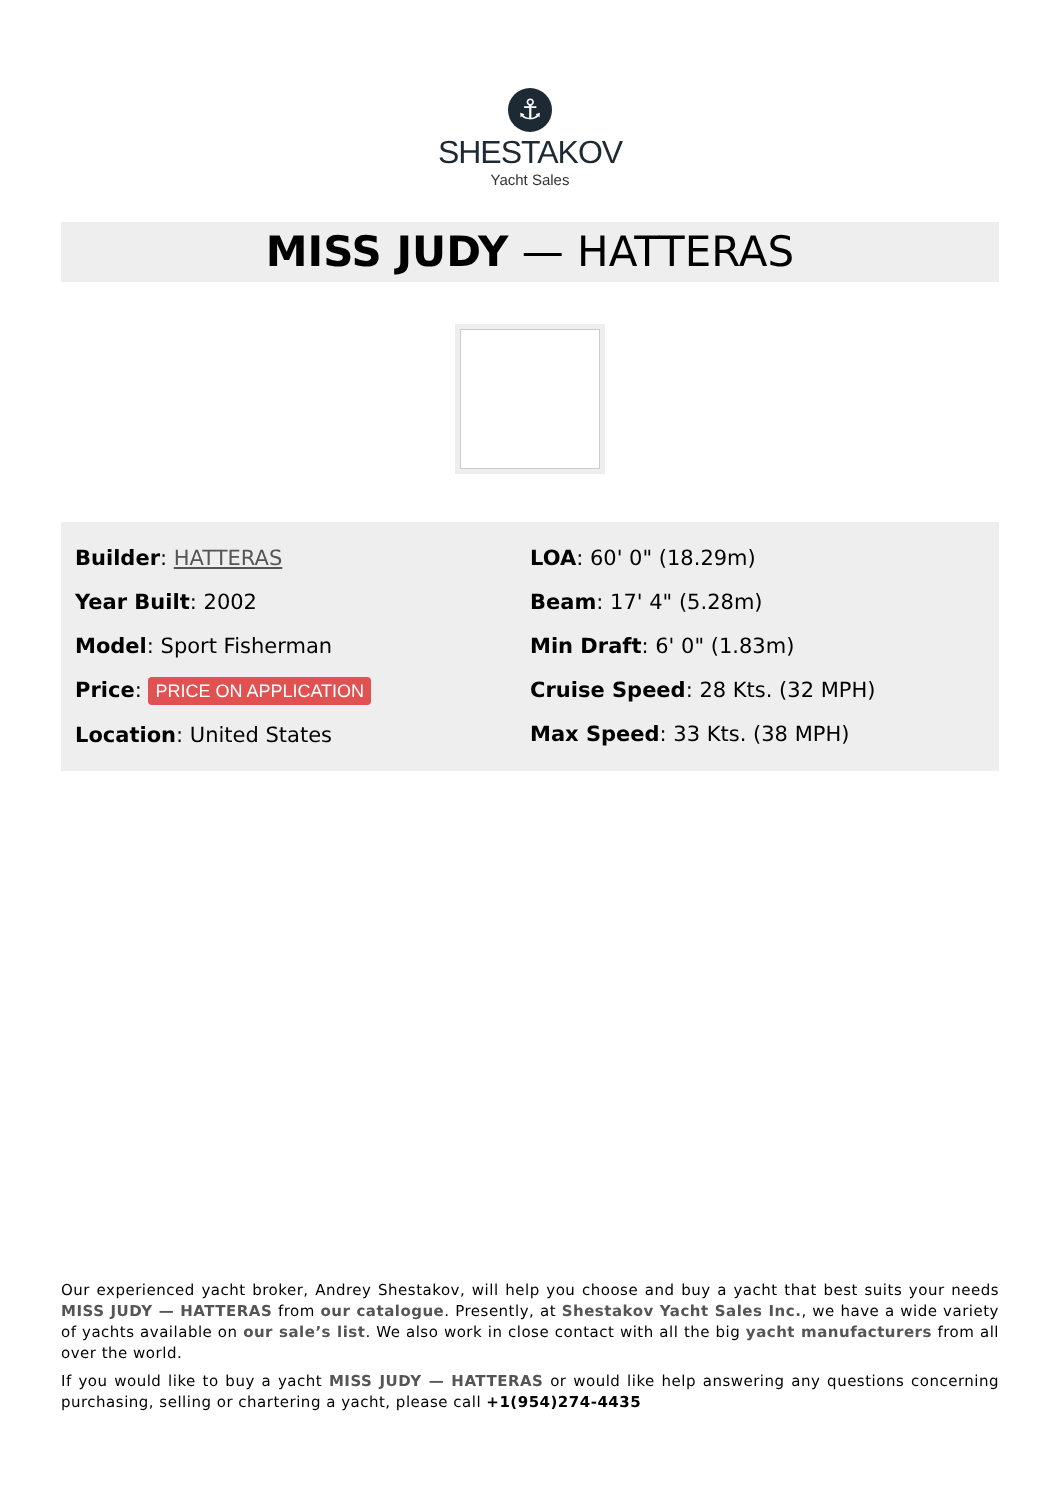⚓
SHESTAKOV
Yacht Sales
MISS JUDY — HATTERAS
Builder: HATTERAS
Year Built: 2002
Model: Sport Fisherman
Price: PRICE ON APPLICATION
Location: United States
LOA: 60' 0" (18.29m)
Beam: 17' 4" (5.28m)
Min Draft: 6' 0" (1.83m)
Cruise Speed: 28 Kts. (32 MPH)
Max Speed: 33 Kts. (38 MPH)
Our experienced yacht broker, Andrey Shestakov, will help you choose and buy a yacht that best suits your needs MISS JUDY — HATTERAS from our catalogue. Presently, at Shestakov Yacht Sales Inc., we have a wide variety of yachts available on our sale’s list. We also work in close contact with all the big yacht manufacturers from all over the world.
If you would like to buy a yacht MISS JUDY — HATTERAS or would like help answering any questions concerning purchasing, selling or chartering a yacht, please call +1(954)274-4435